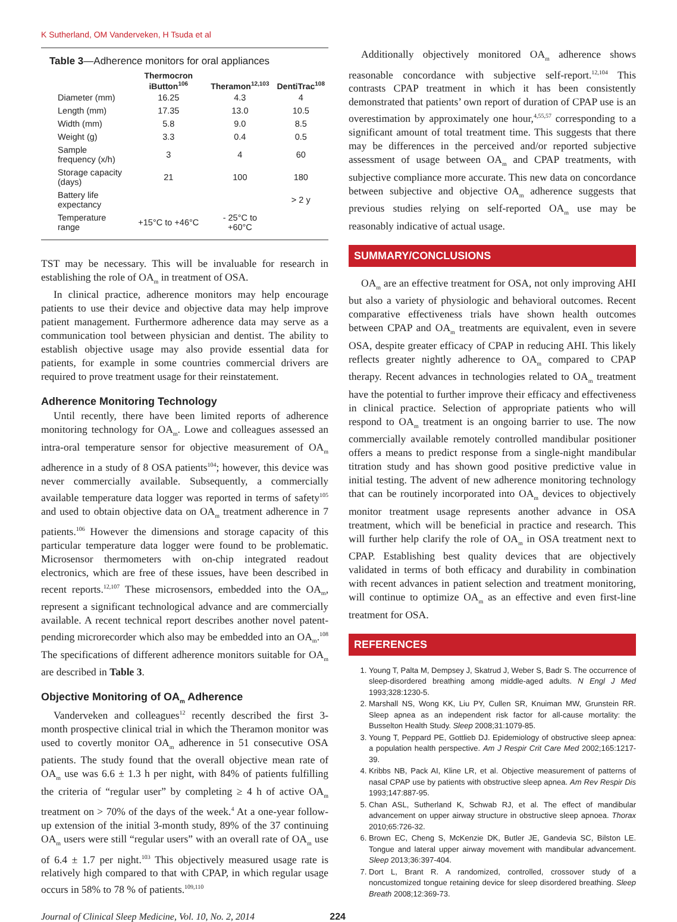K Sutherland, OM Vanderveken, H Tsuda et al
Table 3—Adherence monitors for oral appliances
| | Thermocron iButton<sup>106</sup> | Theramon<sup>12,103</sup> | DentiTrac<sup>108</sup> |
| --- | --- | --- | --- |
| Diameter (mm) | 16.25 | 4.3 | 4 |
| Length (mm) | 17.35 | 13.0 | 10.5 |
| Width (mm) | 5.8 | 9.0 | 8.5 |
| Weight (g) | 3.3 | 0.4 | 0.5 |
| Sample frequency (x/h) | 3 | 4 | 60 |
| Storage capacity (days) | 21 | 100 | 180 |
| Battery life expectancy | | | > 2 y |
| Temperature range | +15°C to +46°C | - 25°C to +60°C | |
TST may be necessary. This will be invaluable for research in establishing the role of OA<sub>m</sub> in treatment of OSA.
In clinical practice, adherence monitors may help encourage patients to use their device and objective data may help improve patient management. Furthermore adherence data may serve as a communication tool between physician and dentist. The ability to establish objective usage may also provide essential data for patients, for example in some countries commercial drivers are required to prove treatment usage for their reinstatement.
Adherence Monitoring Technology
Until recently, there have been limited reports of adherence monitoring technology for OA<sub>m</sub>. Lowe and colleagues assessed an intra-oral temperature sensor for objective measurement of OA<sub>m</sub> adherence in a study of 8 OSA patients<sup>104</sup>; however, this device was never commercially available. Subsequently, a commercially available temperature data logger was reported in terms of safety<sup>105</sup> and used to obtain objective data on OA<sub>m</sub> treatment adherence in 7 patients.<sup>106</sup> However the dimensions and storage capacity of this particular temperature data logger were found to be problematic. Microsensor thermometers with on-chip integrated readout electronics, which are free of these issues, have been described in recent reports.<sup>12,107</sup> These microsensors, embedded into the OA<sub>m</sub>, represent a significant technological advance and are commercially available. A recent technical report describes another novel patent-pending microrecorder which also may be embedded into an OA<sub>m</sub>.<sup>108</sup> The specifications of different adherence monitors suitable for OA<sub>m</sub> are described in Table 3.
Objective Monitoring of OA<sub>m</sub> Adherence
Vanderveken and colleagues<sup>12</sup> recently described the first 3-month prospective clinical trial in which the Theramon monitor was used to covertly monitor OA<sub>m</sub> adherence in 51 consecutive OSA patients. The study found that the overall objective mean rate of OA<sub>m</sub> use was 6.6 ± 1.3 h per night, with 84% of patients fulfilling the criteria of “regular user” by completing ≥ 4 h of active OA<sub>m</sub> treatment on > 70% of the days of the week.<sup>4</sup> At a one-year follow-up extension of the initial 3-month study, 89% of the 37 continuing OA<sub>m</sub> users were still “regular users” with an overall rate of OA<sub>m</sub> use of 6.4 ± 1.7 per night.<sup>103</sup> This objectively measured usage rate is relatively high compared to that with CPAP, in which regular usage occurs in 58% to 78 % of patients.<sup>109,110</sup>
Journal of Clinical Sleep Medicine, Vol. 10, No. 2, 2014 224
Additionally objectively monitored OA<sub>m</sub> adherence shows reasonable concordance with subjective self-report.<sup>12,104</sup> This contrasts CPAP treatment in which it has been consistently demonstrated that patients’ own report of duration of CPAP use is an overestimation by approximately one hour,<sup>4,55,57</sup> corresponding to a significant amount of total treatment time. This suggests that there may be differences in the perceived and/or reported subjective assessment of usage between OA<sub>m</sub> and CPAP treatments, with subjective compliance more accurate. This new data on concordance between subjective and objective OA<sub>m</sub> adherence suggests that previous studies relying on self-reported OA<sub>m</sub> use may be reasonably indicative of actual usage.
SUMMARY/CONCLUSIONS
OA<sub>m</sub> are an effective treatment for OSA, not only improving AHI but also a variety of physiologic and behavioral outcomes. Recent comparative effectiveness trials have shown health outcomes between CPAP and OA<sub>m</sub> treatments are equivalent, even in severe OSA, despite greater efficacy of CPAP in reducing AHI. This likely reflects greater nightly adherence to OA<sub>m</sub> compared to CPAP therapy. Recent advances in technologies related to OA<sub>m</sub> treatment have the potential to further improve their efficacy and effectiveness in clinical practice. Selection of appropriate patients who will respond to OA<sub>m</sub> treatment is an ongoing barrier to use. The now commercially available remotely controlled mandibular positioner offers a means to predict response from a single-night mandibular titration study and has shown good positive predictive value in initial testing. The advent of new adherence monitoring technology that can be routinely incorporated into OA<sub>m</sub> devices to objectively monitor treatment usage represents another advance in OSA treatment, which will be beneficial in practice and research. This will further help clarify the role of OA<sub>m</sub> in OSA treatment next to CPAP. Establishing best quality devices that are objectively validated in terms of both efficacy and durability in combination with recent advances in patient selection and treatment monitoring, will continue to optimize OA<sub>m</sub> as an effective and even first-line treatment for OSA.
REFERENCES
1. Young T, Palta M, Dempsey J, Skatrud J, Weber S, Badr S. The occurrence of sleep-disordered breathing among middle-aged adults. N Engl J Med 1993;328:1230-5.
2. Marshall NS, Wong KK, Liu PY, Cullen SR, Knuiman MW, Grunstein RR. Sleep apnea as an independent risk factor for all-cause mortality: the Busselton Health Study. Sleep 2008;31:1079-85.
3. Young T, Peppard PE, Gottlieb DJ. Epidemiology of obstructive sleep apnea: a population health perspective. Am J Respir Crit Care Med 2002;165:1217-39.
4. Kribbs NB, Pack AI, Kline LR, et al. Objective measurement of patterns of nasal CPAP use by patients with obstructive sleep apnea. Am Rev Respir Dis 1993;147:887-95.
5. Chan ASL, Sutherland K, Schwab RJ, et al. The effect of mandibular advancement on upper airway structure in obstructive sleep apnoea. Thorax 2010;65:726-32.
6. Brown EC, Cheng S, McKenzie DK, Butler JE, Gandevia SC, Bilston LE. Tongue and lateral upper airway movement with mandibular advancement. Sleep 2013;36:397-404.
7. Dort L, Brant R. A randomized, controlled, crossover study of a noncustomized tongue retaining device for sleep disordered breathing. Sleep Breath 2008;12:369-73.